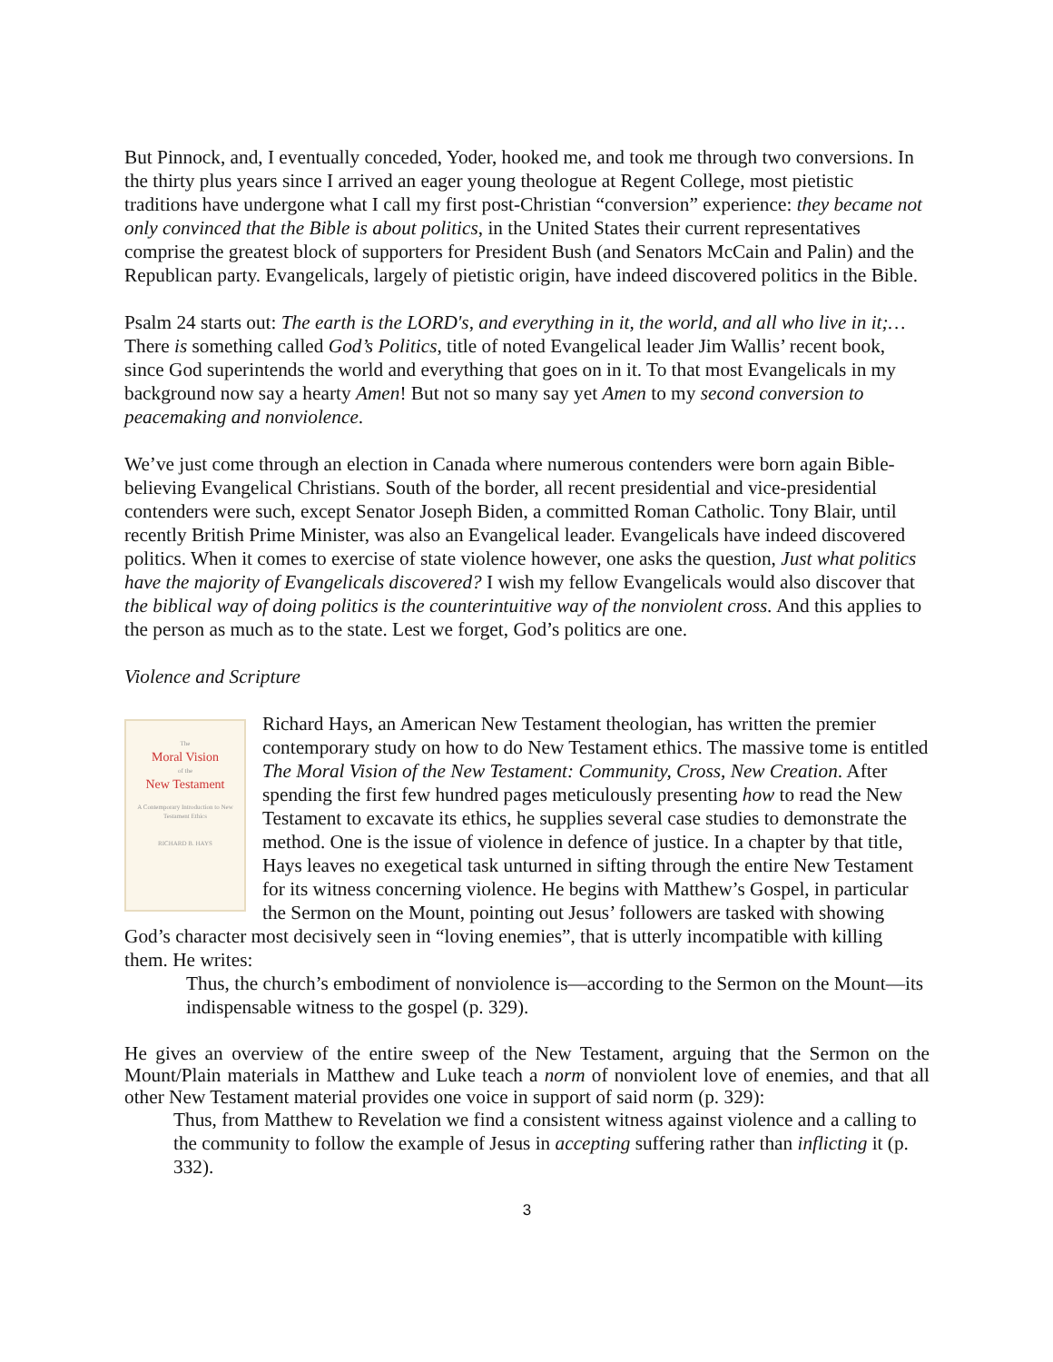But Pinnock, and, I eventually conceded, Yoder, hooked me, and took me through two conversions. In the thirty plus years since I arrived an eager young theologue at Regent College, most pietistic traditions have undergone what I call my first post-Christian “conversion” experience: they became not only convinced that the Bible is about politics, in the United States their current representatives comprise the greatest block of supporters for President Bush (and Senators McCain and Palin) and the Republican party. Evangelicals, largely of pietistic origin, have indeed discovered politics in the Bible.
Psalm 24 starts out: The earth is the LORD's, and everything in it, the world, and all who live in it;… There is something called God’s Politics, title of noted Evangelical leader Jim Wallis’ recent book, since God superintends the world and everything that goes on in it. To that most Evangelicals in my background now say a hearty Amen! But not so many say yet Amen to my second conversion to peacemaking and nonviolence.
We’ve just come through an election in Canada where numerous contenders were born again Bible-believing Evangelical Christians. South of the border, all recent presidential and vice-presidential contenders were such, except Senator Joseph Biden, a committed Roman Catholic. Tony Blair, until recently British Prime Minister, was also an Evangelical leader. Evangelicals have indeed discovered politics. When it comes to exercise of state violence however, one asks the question, Just what politics have the majority of Evangelicals discovered? I wish my fellow Evangelicals would also discover that the biblical way of doing politics is the counterintuitive way of the nonviolent cross. And this applies to the person as much as to the state. Lest we forget, God’s politics are one.
Violence and Scripture
The
Moral Vision
of the
New Testament
A Contemporary Introduction to New Testament Ethics
RICHARD B. HAYS
Richard Hays, an American New Testament theologian, has written the premier contemporary study on how to do New Testament ethics. The massive tome is entitled The Moral Vision of the New Testament: Community, Cross, New Creation. After spending the first few hundred pages meticulously presenting how to read the New Testament to excavate its ethics, he supplies several case studies to demonstrate the method. One is the issue of violence in defence of justice. In a chapter by that title, Hays leaves no exegetical task unturned in sifting through the entire New Testament for its witness concerning violence. He begins with Matthew’s Gospel, in particular the Sermon on the Mount, pointing out Jesus’ followers are tasked with showing God’s character most decisively seen in “loving enemies”, that is utterly incompatible with killing them. He writes:
Thus, the church’s embodiment of nonviolence is—according to the Sermon on the Mount—its indispensable witness to the gospel (p. 329).
He gives an overview of the entire sweep of the New Testament, arguing that the Sermon on the Mount/Plain materials in Matthew and Luke teach a norm of nonviolent love of enemies, and that all other New Testament material provides one voice in support of said norm (p. 329):
Thus, from Matthew to Revelation we find a consistent witness against violence and a calling to the community to follow the example of Jesus in accepting suffering rather than inflicting it (p. 332).
3